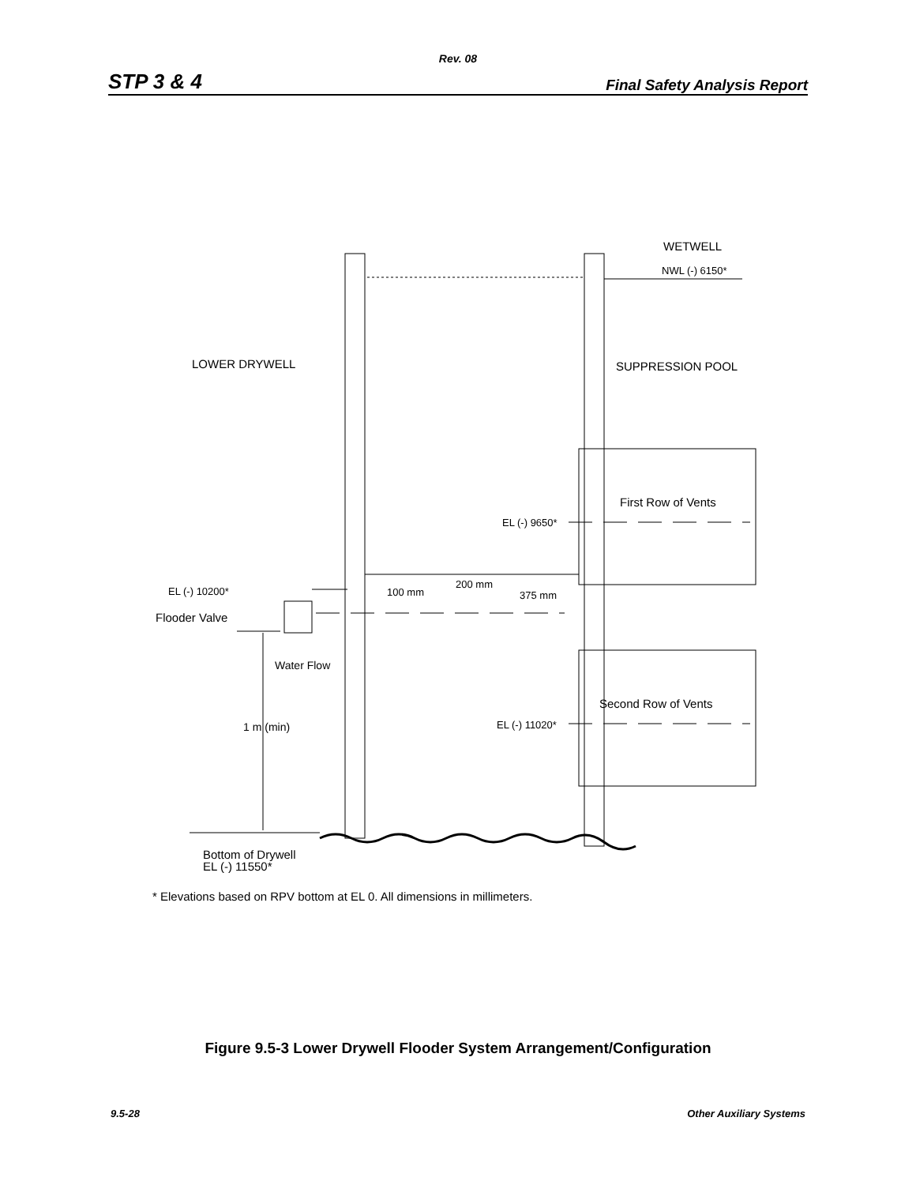Rev. 08
STP 3 & 4 Final Safety Analysis Report
WETWELL
NWL (-) 6150*
LOWER DRYWELL
SUPPRESSION POOL
First Row of Vents
EL (-) 9650*
200 mm
EL (-) 10200*
100 mm
375 mm
Flooder Valve
Water Flow
Second Row of Vents
EL (-) 11020*
1 m (min)
Bottom of Drywell
EL (-) 11550*
* Elevations based on RPV bottom at EL 0. All dimensions in millimeters.
Figure 9.5-3 Lower Drywell Flooder System Arrangement/Configuration
9.5-28 Other Auxiliary Systems